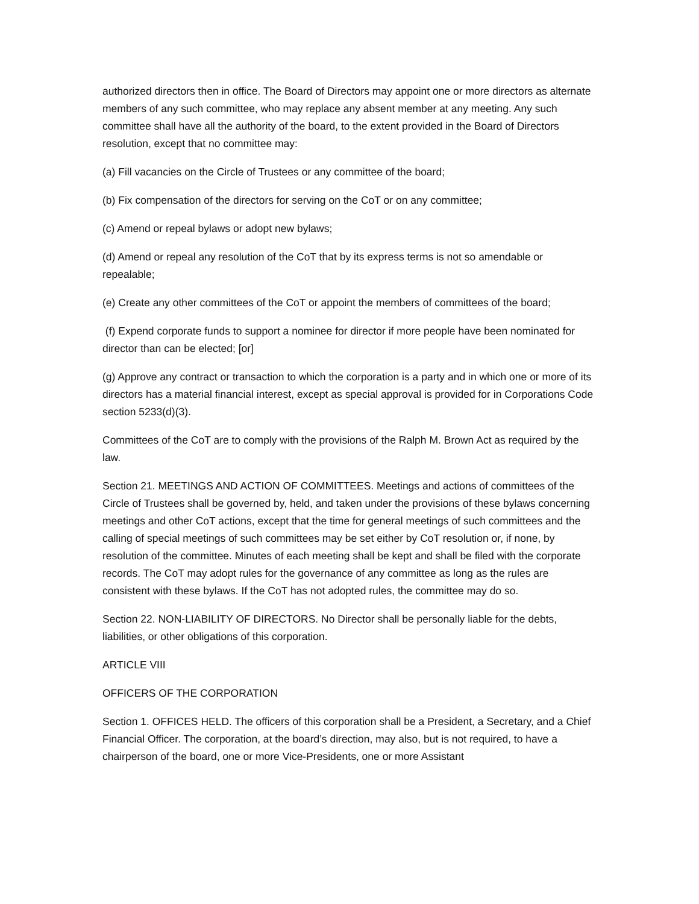authorized directors then in office. The Board of Directors may appoint one or more directors as alternate members of any such committee, who may replace any absent member at any meeting. Any such committee shall have all the authority of the board, to the extent provided in the Board of Directors resolution, except that no committee may:
(a) Fill vacancies on the Circle of Trustees or any committee of the board;
(b) Fix compensation of the directors for serving on the CoT or on any committee;
(c) Amend or repeal bylaws or adopt new bylaws;
(d) Amend or repeal any resolution of the CoT that by its express terms is not so amendable or repealable;
(e) Create any other committees of the CoT or appoint the members of committees of the board;
(f) Expend corporate funds to support a nominee for director if more people have been nominated for director than can be elected; [or]
(g) Approve any contract or transaction to which the corporation is a party and in which one or more of its directors has a material financial interest, except as special approval is provided for in Corporations Code section 5233(d)(3).
Committees of the CoT are to comply with the provisions of the Ralph M. Brown Act as required by the law.
Section 21. MEETINGS AND ACTION OF COMMITTEES. Meetings and actions of committees of the Circle of Trustees shall be governed by, held, and taken under the provisions of these bylaws concerning meetings and other CoT actions, except that the time for general meetings of such committees and the calling of special meetings of such committees may be set either by CoT resolution or, if none, by resolution of the committee. Minutes of each meeting shall be kept and shall be filed with the corporate records. The CoT may adopt rules for the governance of any committee as long as the rules are consistent with these bylaws. If the CoT has not adopted rules, the committee may do so.
Section 22. NON-LIABILITY OF DIRECTORS. No Director shall be personally liable for the debts, liabilities, or other obligations of this corporation.
ARTICLE VIII
OFFICERS OF THE CORPORATION
Section 1. OFFICES HELD. The officers of this corporation shall be a President, a Secretary, and a Chief Financial Officer. The corporation, at the board’s direction, may also, but is not required, to have a chairperson of the board, one or more Vice-Presidents, one or more Assistant